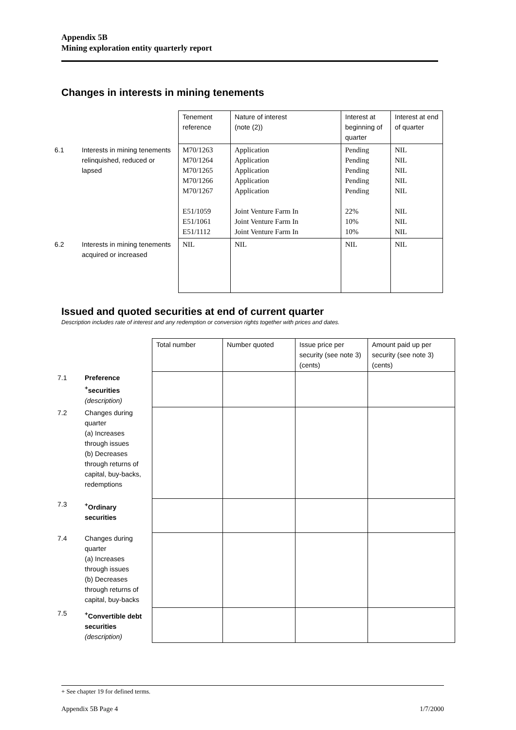Appendix 5B
Mining exploration entity quarterly report
Changes in interests in mining tenements
| | | Tenement reference | Nature of interest (note (2)) | Interest at beginning of quarter | Interest at end of quarter |
| 6.1 | Interests in mining tenements relinquished, reduced or lapsed | M70/1263 M70/1264 M70/1265 M70/1266 M70/1267 E51/1059 E51/1061 E51/1112 | Application Application Application Application Application Joint Venture Farm In Joint Venture Farm In Joint Venture Farm In | Pending Pending Pending Pending Pending 22% 10% 10% | NIL NIL NIL NIL NIL NIL NIL NIL |
| 6.2 | Interests in mining tenements acquired or increased | NIL | NIL | NIL | NIL |
Issued and quoted securities at end of current quarter
Description includes rate of interest and any redemption or conversion rights together with prices and dates.
| | | Total number | Number quoted | Issue price per security (see note 3) (cents) | Amount paid up per security (see note 3) (cents) |
| 7.1 | Preference <sup>+</sup>securities (description) | | | | |
| 7.2 | Changes during quarter (a) Increases through issues (b) Decreases through returns of capital, buy-backs, redemptions | | | | |
| 7.3 | <sup>+</sup>Ordinary securities | | | | |
| 7.4 | Changes during quarter (a) Increases through issues (b) Decreases through returns of capital, buy-backs | | | | |
| 7.5 | <sup>+</sup>Convertible debt securities (description) | | | | |
+ See chapter 19 for defined terms.
Appendix 5B Page 4 1/7/2000